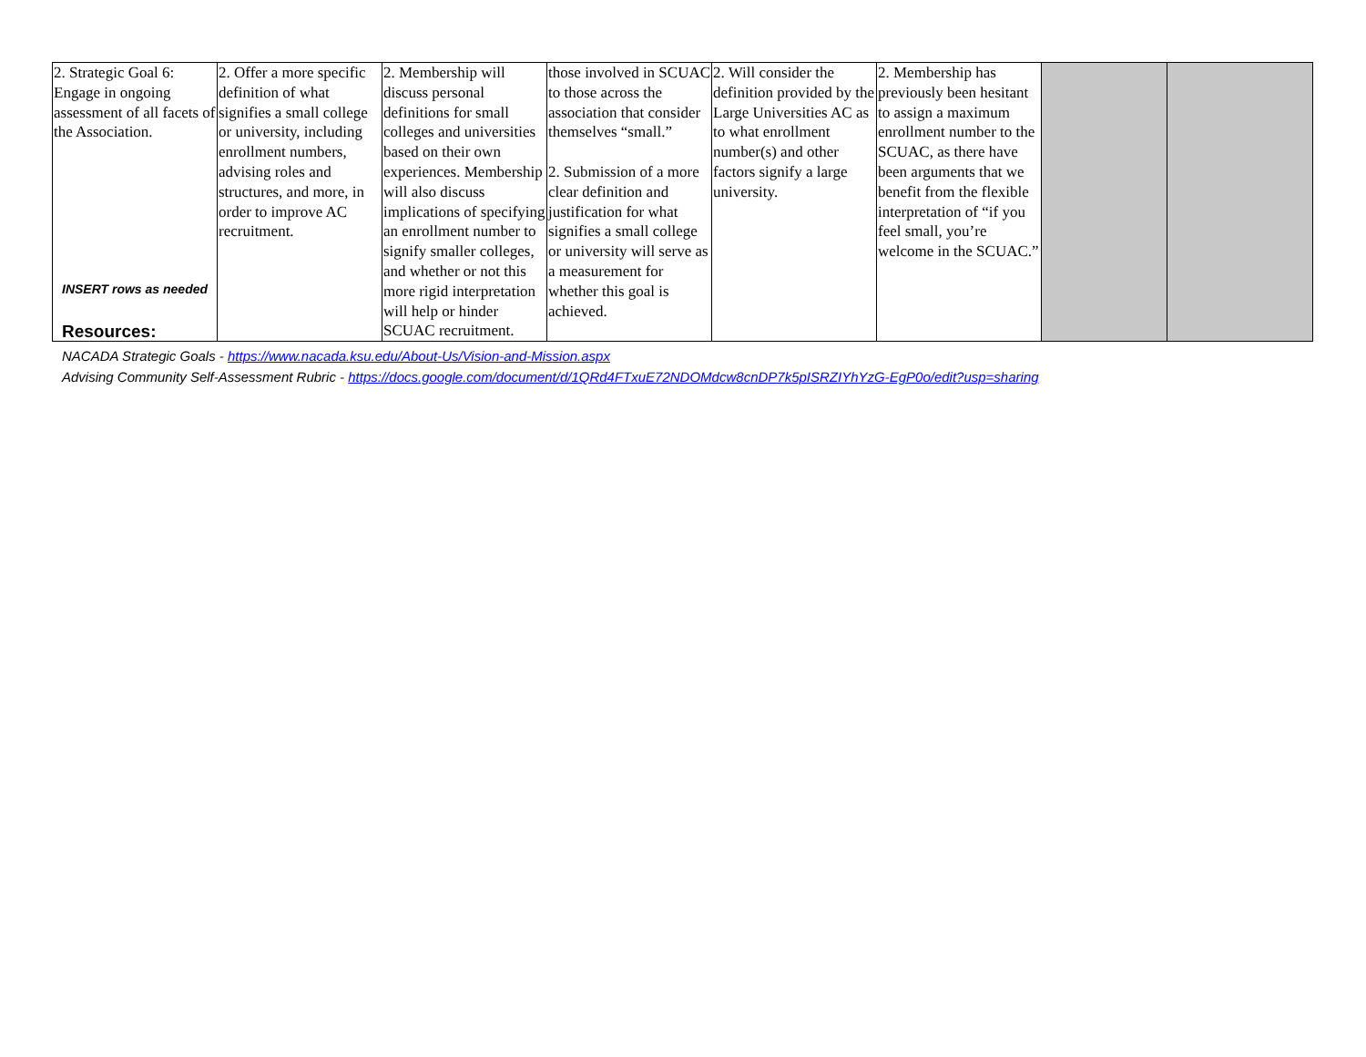| 2. Strategic Goal 6: Engage in ongoing assessment of all facets of the Association. | 2. Offer a more specific definition of what signifies a small college or university, including enrollment numbers, advising roles and structures, and more, in order to improve AC recruitment. | 2. Membership will discuss personal definitions for small colleges and universities based on their own experiences. Membership will also discuss implications of specifying an enrollment number to signify smaller colleges, and whether or not this more rigid interpretation will help or hinder SCUAC recruitment. | those involved in SCUAC to those across the association that consider themselves “small.” 2. Submission of a more clear definition and justification for what signifies a small college or university will serve as a measurement for whether this goal is achieved. | 2. Will consider the definition provided by the Large Universities AC as to what enrollment number(s) and other factors signify a large university. | 2. Membership has previously been hesitant to assign a maximum enrollment number to the SCUAC, as there have been arguments that we benefit from the flexible interpretation of “if you feel small, you’re welcome in the SCUAC.” | | |
INSERT rows as needed
Resources:
NACADA Strategic Goals - https://www.nacada.ksu.edu/About-Us/Vision-and-Mission.aspx
Advising Community Self-Assessment Rubric - https://docs.google.com/document/d/1QRd4FTxuE72NDOMdcw8cnDP7k5pISRZIYhYzG-EgP0o/edit?usp=sharing